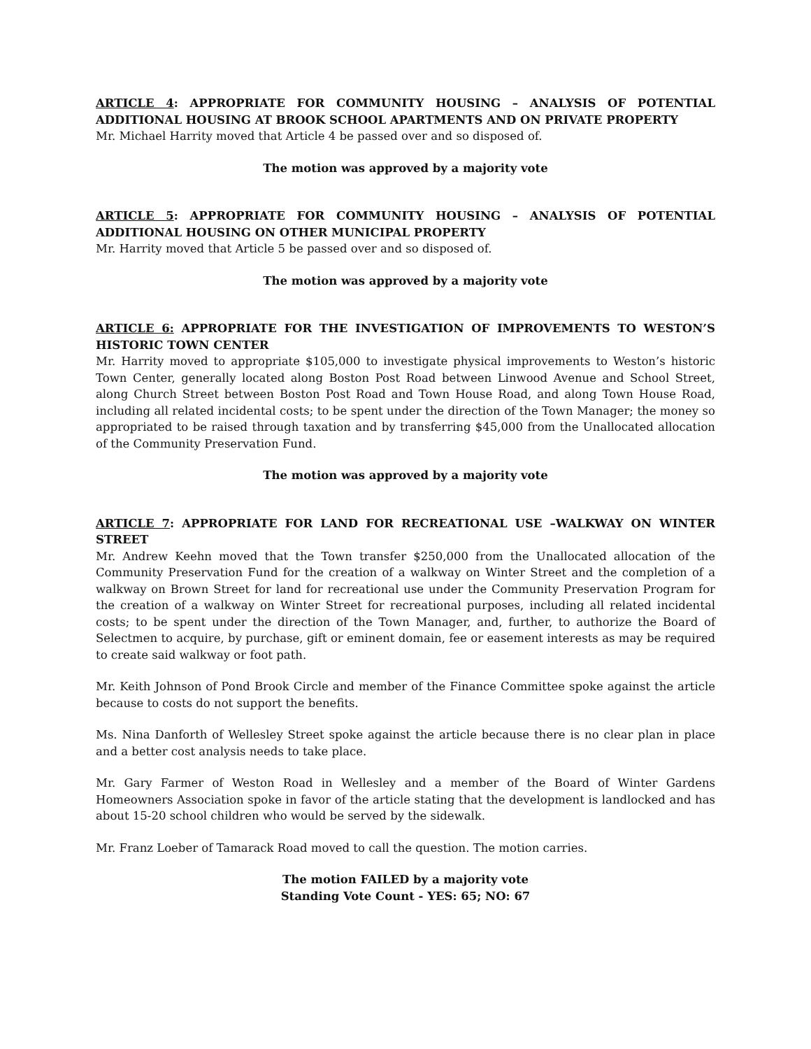ARTICLE 4: APPROPRIATE FOR COMMUNITY HOUSING – ANALYSIS OF POTENTIAL ADDITIONAL HOUSING AT BROOK SCHOOL APARTMENTS AND ON PRIVATE PROPERTY
Mr. Michael Harrity moved that Article 4 be passed over and so disposed of.
The motion was approved by a majority vote
ARTICLE 5: APPROPRIATE FOR COMMUNITY HOUSING – ANALYSIS OF POTENTIAL ADDITIONAL HOUSING ON OTHER MUNICIPAL PROPERTY
Mr. Harrity moved that Article 5 be passed over and so disposed of.
The motion was approved by a majority vote
ARTICLE 6: APPROPRIATE FOR THE INVESTIGATION OF IMPROVEMENTS TO WESTON’S HISTORIC TOWN CENTER
Mr. Harrity moved to appropriate $105,000 to investigate physical improvements to Weston’s historic Town Center, generally located along Boston Post Road between Linwood Avenue and School Street, along Church Street between Boston Post Road and Town House Road, and along Town House Road, including all related incidental costs; to be spent under the direction of the Town Manager; the money so appropriated to be raised through taxation and by transferring $45,000 from the Unallocated allocation of the Community Preservation Fund.
The motion was approved by a majority vote
ARTICLE 7: APPROPRIATE FOR LAND FOR RECREATIONAL USE –WALKWAY ON WINTER STREET
Mr. Andrew Keehn moved that the Town transfer $250,000 from the Unallocated allocation of the Community Preservation Fund for the creation of a walkway on Winter Street and the completion of a walkway on Brown Street for land for recreational use under the Community Preservation Program for the creation of a walkway on Winter Street for recreational purposes, including all related incidental costs; to be spent under the direction of the Town Manager, and, further, to authorize the Board of Selectmen to acquire, by purchase, gift or eminent domain, fee or easement interests as may be required to create said walkway or foot path.
Mr. Keith Johnson of Pond Brook Circle and member of the Finance Committee spoke against the article because to costs do not support the benefits.
Ms. Nina Danforth of Wellesley Street spoke against the article because there is no clear plan in place and a better cost analysis needs to take place.
Mr. Gary Farmer of Weston Road in Wellesley and a member of the Board of Winter Gardens Homeowners Association spoke in favor of the article stating that the development is landlocked and has about 15-20 school children who would be served by the sidewalk.
Mr. Franz Loeber of Tamarack Road moved to call the question. The motion carries.
The motion FAILED by a majority vote
Standing Vote Count - YES: 65; NO: 67